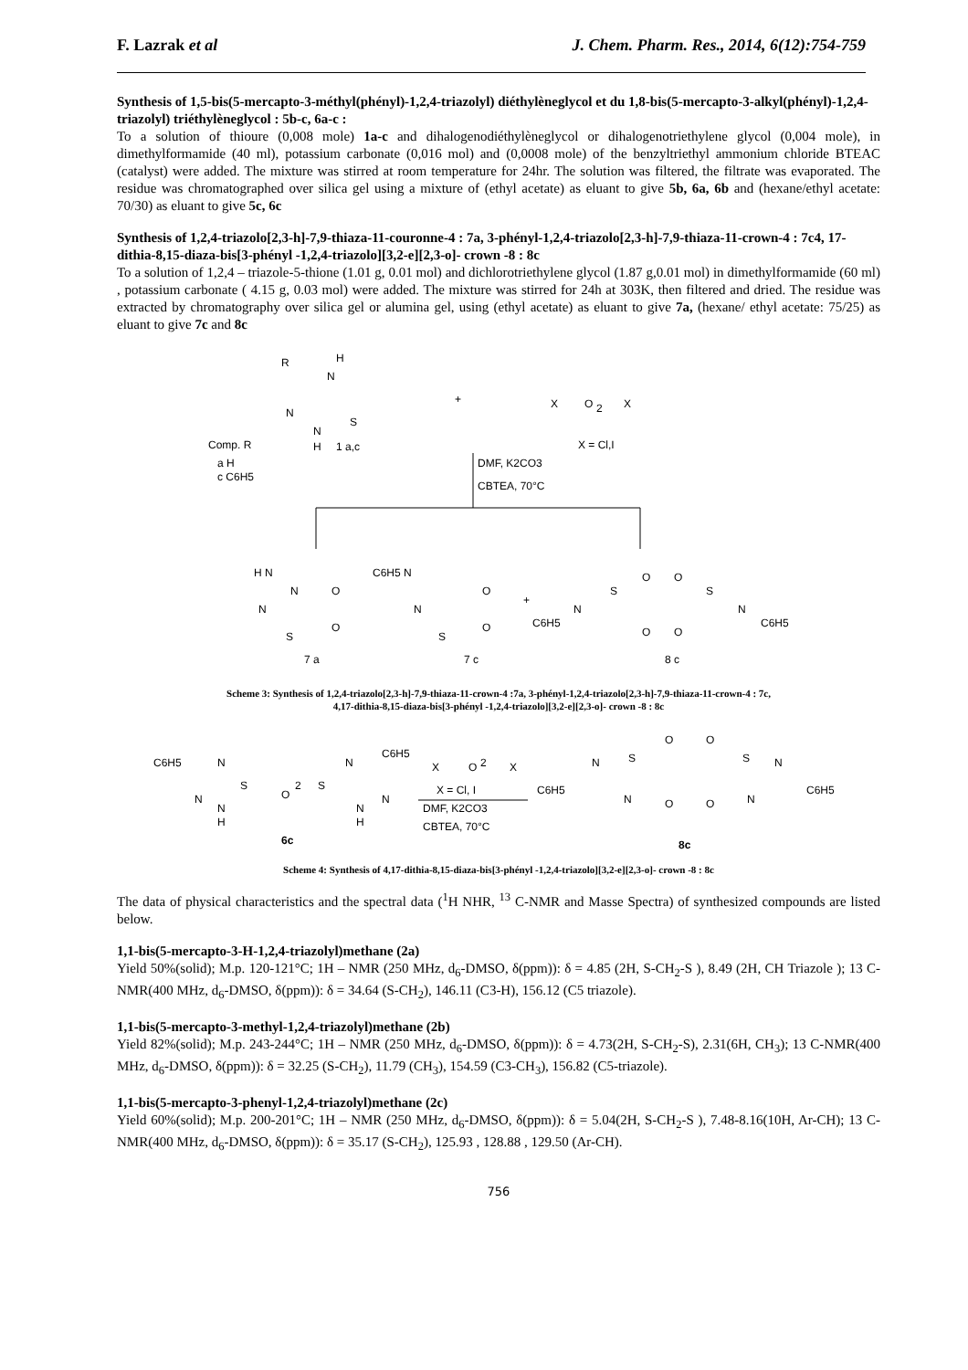F. Lazrak et al J. Chem. Pharm. Res., 2014, 6(12):754-759
Synthesis of 1,5-bis(5-mercapto-3-méthyl(phényl)-1,2,4-triazolyl) diéthylèneglycol et du 1,8-bis(5-mercapto-3-alkyl(phényl)-1,2,4-triazolyl) triéthylèneglycol : 5b-c, 6a-c :
To a solution of thioure (0,008 mole) 1a-c and dihalogenodiéthylèneglycol or dihalogenotriethylene glycol (0,004 mole), in dimethylformamide (40 ml), potassium carbonate (0,016 mol) and (0,0008 mole) of the benzyltriethyl ammonium chloride BTEAC (catalyst) were added. The mixture was stirred at room temperature for 24hr. The solution was filtered, the filtrate was evaporated. The residue was chromatographed over silica gel using a mixture of (ethyl acetate) as eluant to give 5b, 6a, 6b and (hexane/ethyl acetate: 70/30) as eluant to give 5c, 6c
Synthesis of 1,2,4-triazolo[2,3-h]-7,9-thiaza-11-couronne-4 : 7a, 3-phényl-1,2,4-triazolo[2,3-h]-7,9-thiaza-11-crown-4 : 7c4, 17-dithia-8,15-diaza-bis[3-phényl -1,2,4-triazolo][3,2-e][2,3-o]- crown -8 : 8c
To a solution of 1,2,4 – triazole-5-thione (1.01 g, 0.01 mol) and dichlorotriethylene glycol (1.87 g,0.01 mol) in dimethylformamide (60 ml) , potassium carbonate ( 4.15 g, 0.03 mol) were added. The mixture was stirred for 24h at 303K, then filtered and dried. The residue was extracted by chromatography over silica gel or alumina gel, using (ethyl acetate) as eluant to give 7a, (hexane/ ethyl acetate: 75/25) as eluant to give 7c and 8c
R
H
N
N
S
N
H
1 a,c
+
X
O
2
X
X = Cl,I
Comp. R
a H
c C6H5
DMF, K2CO3
CBTEA, 70°C
H N
N
N
S
O
O
7 a
C6H5 N
N
S
O
O
7 c
+
C6H5
N
S
O
O
S
N
C6H5
O
O
8 c
Scheme 3: Synthesis of 1,2,4-triazolo[2,3-h]-7,9-thiaza-11-crown-4 :7a, 3-phényl-1,2,4-triazolo[2,3-h]-7,9-thiaza-11-crown-4 : 7c,
4,17-dithia-8,15-diaza-bis[3-phényl -1,2,4-triazolo][3,2-e][2,3-o]- crown -8 : 8c
C6H5
N
S
N
N
H
O
2
S
N
C6H5
N
N
H
6c
X
O
2
X
X = Cl, I
DMF, K2CO3
CBTEA, 70°C
C6H5
N
S
O
O
S
N
C6H5
N
O
O
N
8c
Scheme 4: Synthesis of 4,17-dithia-8,15-diaza-bis[3-phényl -1,2,4-triazolo][3,2-e][2,3-o]- crown -8 : 8c
The data of physical characteristics and the spectral data (<sup>1</sup>H NHR, <sup>13</sup> C-NMR and Masse Spectra) of synthesized compounds are listed below.
1,1-bis(5-mercapto-3-H-1,2,4-triazolyl)methane (2a)
Yield 50%(solid); M.p. 120-121°C; 1H – NMR (250 MHz, d<sub>6</sub>-DMSO, δ(ppm)): δ = 4.85 (2H, S-CH<sub>2</sub>-S ), 8.49 (2H, CH Triazole ); 13 C-NMR(400 MHz, d<sub>6</sub>-DMSO, δ(ppm)): δ = 34.64 (S-CH<sub>2</sub>), 146.11 (C3-H), 156.12 (C5 triazole).
1,1-bis(5-mercapto-3-methyl-1,2,4-triazolyl)methane (2b)
Yield 82%(solid); M.p. 243-244°C; 1H – NMR (250 MHz, d<sub>6</sub>-DMSO, δ(ppm)): δ = 4.73(2H, S-CH<sub>2</sub>-S), 2.31(6H, CH<sub>3</sub>); 13 C-NMR(400 MHz, d<sub>6</sub>-DMSO, δ(ppm)): δ = 32.25 (S-CH<sub>2</sub>), 11.79 (CH<sub>3</sub>), 154.59 (C3-CH<sub>3</sub>), 156.82 (C5-triazole).
1,1-bis(5-mercapto-3-phenyl-1,2,4-triazolyl)methane (2c)
Yield 60%(solid); M.p. 200-201°C; 1H – NMR (250 MHz, d<sub>6</sub>-DMSO, δ(ppm)): δ = 5.04(2H, S-CH<sub>2</sub>-S ), 7.48-8.16(10H, Ar-CH); 13 C-NMR(400 MHz, d<sub>6</sub>-DMSO, δ(ppm)): δ = 35.17 (S-CH<sub>2</sub>), 125.93 , 128.88 , 129.50 (Ar-CH).
756